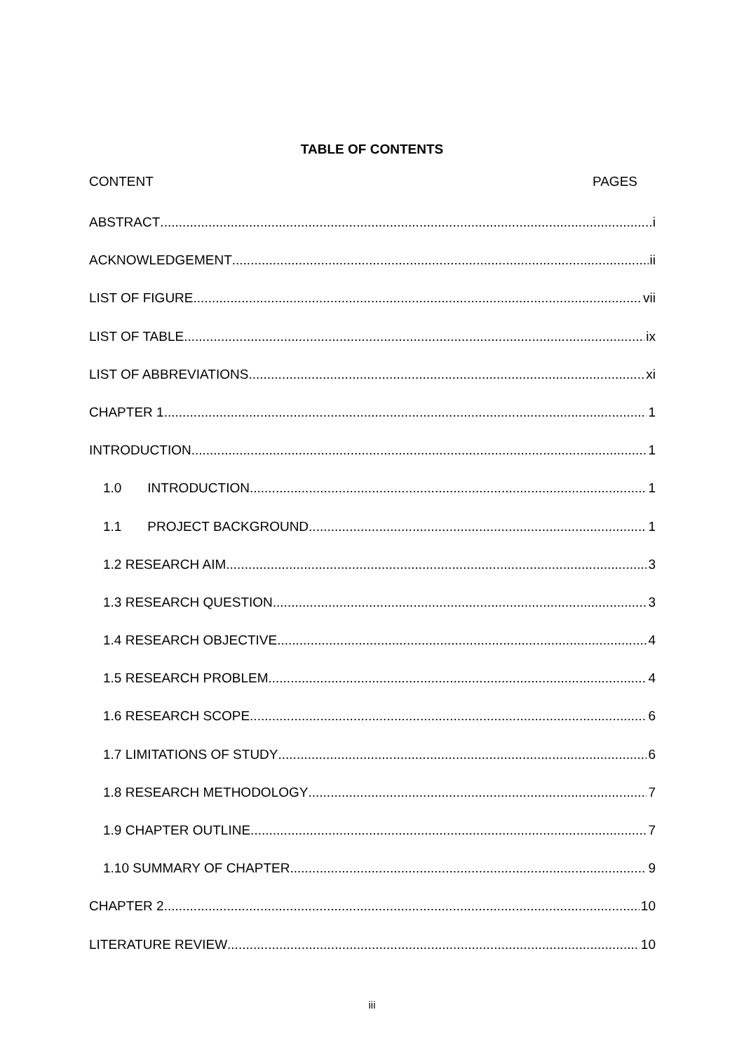TABLE OF CONTENTS
CONTENT PAGES
ABSTRACT i
ACKNOWLEDGEMENT ii
LIST OF FIGURE vii
LIST OF TABLE ix
LIST OF ABBREVIATIONS xi
CHAPTER 1 1
INTRODUCTION 1
1.0 INTRODUCTION 1
1.1 PROJECT BACKGROUND 1
1.2 RESEARCH AIM 3
1.3 RESEARCH QUESTION 3
1.4 RESEARCH OBJECTIVE 4
1.5 RESEARCH PROBLEM 4
1.6 RESEARCH SCOPE 6
1.7 LIMITATIONS OF STUDY 6
1.8 RESEARCH METHODOLOGY 7
1.9 CHAPTER OUTLINE 7
1.10 SUMMARY OF CHAPTER 9
CHAPTER 2 10
LITERATURE REVIEW 10
iii